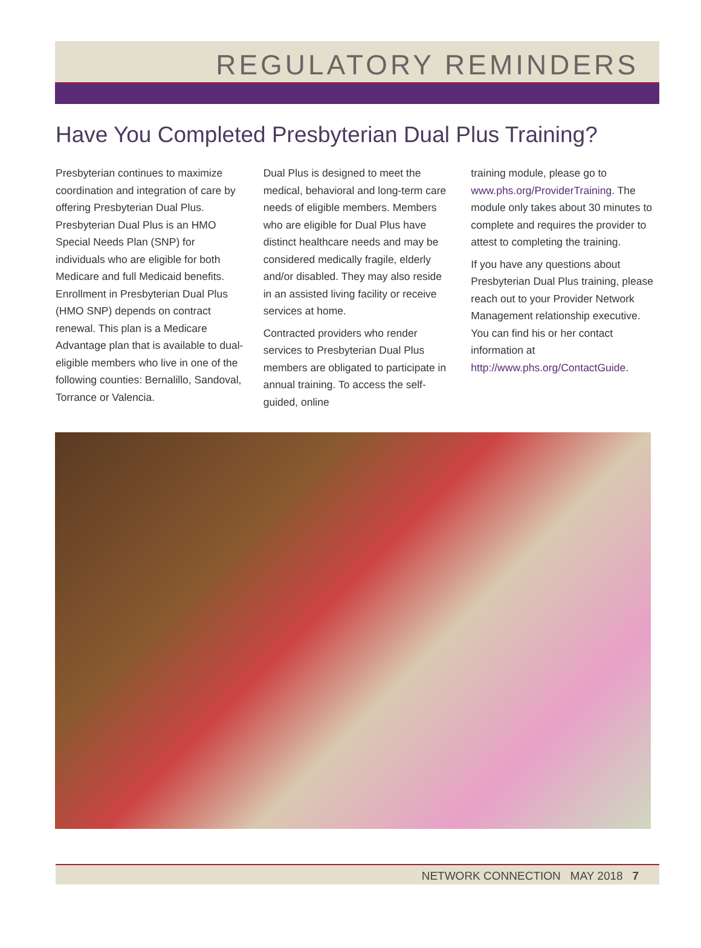REGULATORY REMINDERS
Have You Completed Presbyterian Dual Plus Training?
Presbyterian continues to maximize coordination and integration of care by offering Presbyterian Dual Plus. Presbyterian Dual Plus is an HMO Special Needs Plan (SNP) for individuals who are eligible for both Medicare and full Medicaid benefits. Enrollment in Presbyterian Dual Plus (HMO SNP) depends on contract renewal. This plan is a Medicare Advantage plan that is available to dual-eligible members who live in one of the following counties: Bernalillo, Sandoval, Torrance or Valencia.
Dual Plus is designed to meet the medical, behavioral and long-term care needs of eligible members. Members who are eligible for Dual Plus have distinct healthcare needs and may be considered medically fragile, elderly and/or disabled. They may also reside in an assisted living facility or receive services at home.
Contracted providers who render services to Presbyterian Dual Plus members are obligated to participate in annual training. To access the self-guided, online
training module, please go to www.phs.org/ProviderTraining. The module only takes about 30 minutes to complete and requires the provider to attest to completing the training.
If you have any questions about Presbyterian Dual Plus training, please reach out to your Provider Network Management relationship executive. You can find his or her contact information at http://www.phs.org/ContactGuide.
NETWORK CONNECTION MAY 2018 7